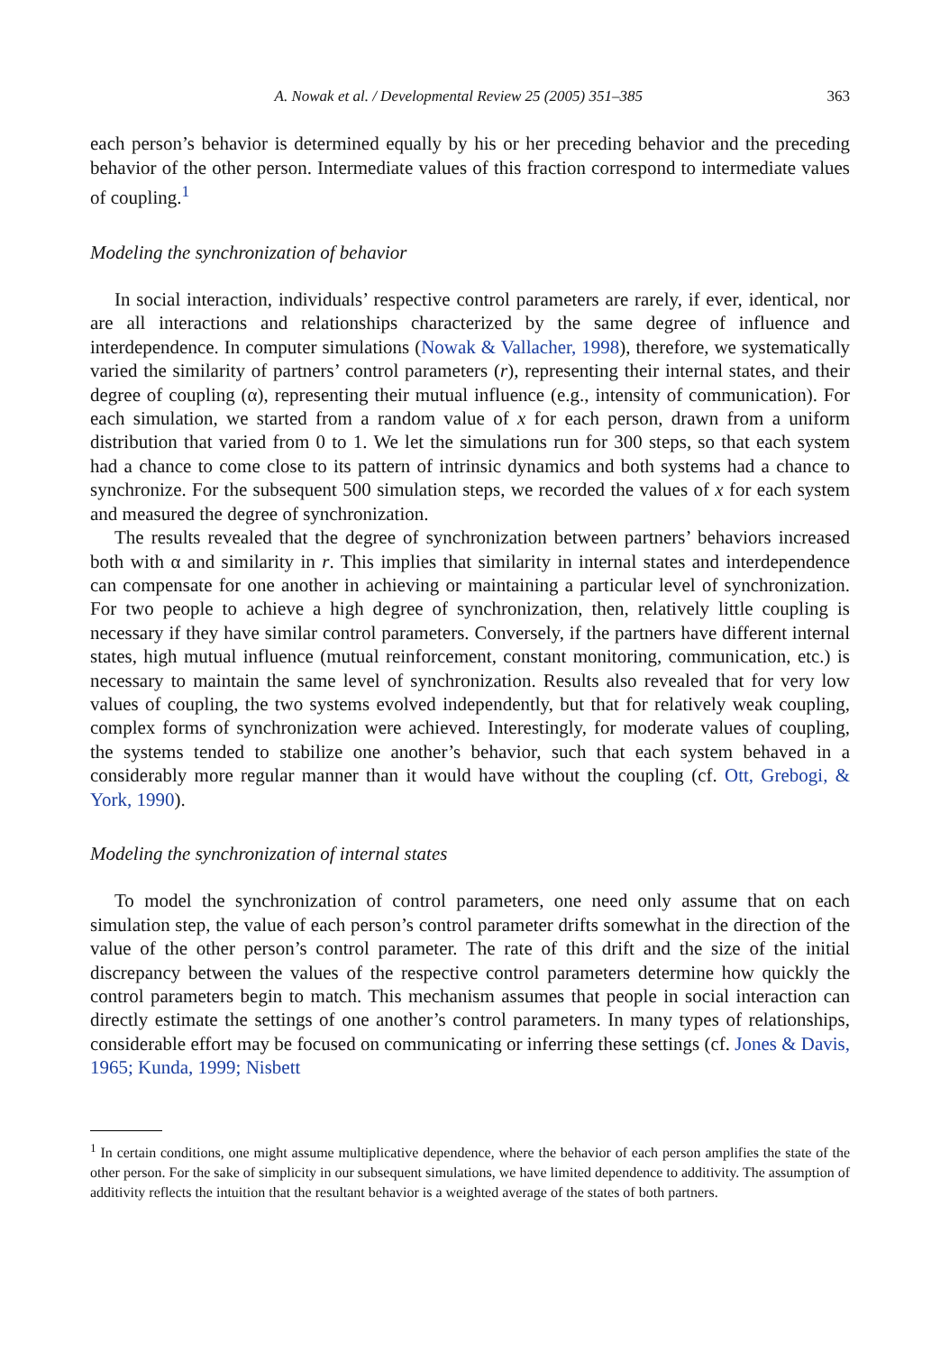A. Nowak et al. / Developmental Review 25 (2005) 351–385 363
each person’s behavior is determined equally by his or her preceding behavior and the preceding behavior of the other person. Intermediate values of this fraction correspond to intermediate values of coupling.<sup>1</sup>
Modeling the synchronization of behavior
In social interaction, individuals’ respective control parameters are rarely, if ever, identical, nor are all interactions and relationships characterized by the same degree of influence and interdependence. In computer simulations (Nowak & Vallacher, 1998), therefore, we systematically varied the similarity of partners’ control parameters (r), representing their internal states, and their degree of coupling (α), representing their mutual influence (e.g., intensity of communication). For each simulation, we started from a random value of x for each person, drawn from a uniform distribution that varied from 0 to 1. We let the simulations run for 300 steps, so that each system had a chance to come close to its pattern of intrinsic dynamics and both systems had a chance to synchronize. For the subsequent 500 simulation steps, we recorded the values of x for each system and measured the degree of synchronization.
The results revealed that the degree of synchronization between partners’ behaviors increased both with α and similarity in r. This implies that similarity in internal states and interdependence can compensate for one another in achieving or maintaining a particular level of synchronization. For two people to achieve a high degree of synchronization, then, relatively little coupling is necessary if they have similar control parameters. Conversely, if the partners have different internal states, high mutual influence (mutual reinforcement, constant monitoring, communication, etc.) is necessary to maintain the same level of synchronization. Results also revealed that for very low values of coupling, the two systems evolved independently, but that for relatively weak coupling, complex forms of synchronization were achieved. Interestingly, for moderate values of coupling, the systems tended to stabilize one another’s behavior, such that each system behaved in a considerably more regular manner than it would have without the coupling (cf. Ott, Grebogi, & York, 1990).
Modeling the synchronization of internal states
To model the synchronization of control parameters, one need only assume that on each simulation step, the value of each person’s control parameter drifts somewhat in the direction of the value of the other person’s control parameter. The rate of this drift and the size of the initial discrepancy between the values of the respective control parameters determine how quickly the control parameters begin to match. This mechanism assumes that people in social interaction can directly estimate the settings of one another’s control parameters. In many types of relationships, considerable effort may be focused on communicating or inferring these settings (cf. Jones & Davis, 1965; Kunda, 1999; Nisbett
<sup>1</sup> In certain conditions, one might assume multiplicative dependence, where the behavior of each person amplifies the state of the other person. For the sake of simplicity in our subsequent simulations, we have limited dependence to additivity. The assumption of additivity reflects the intuition that the resultant behavior is a weighted average of the states of both partners.